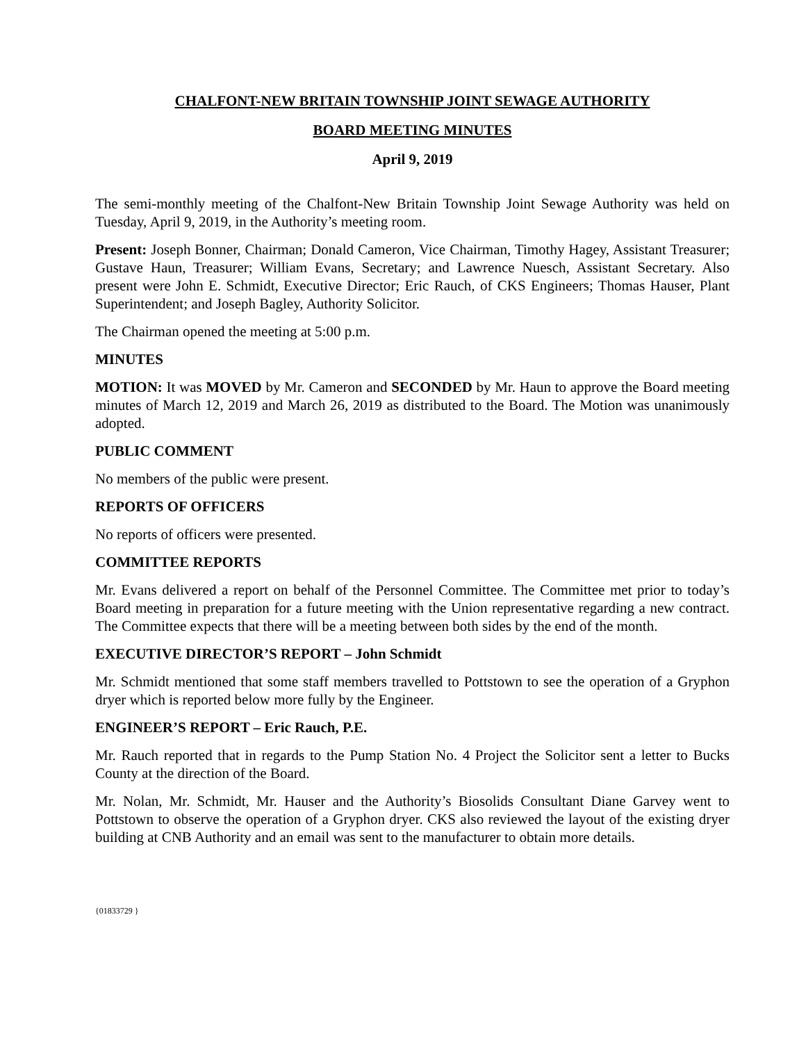CHALFONT-NEW BRITAIN TOWNSHIP JOINT SEWAGE AUTHORITY
BOARD MEETING MINUTES
April 9, 2019
The semi-monthly meeting of the Chalfont-New Britain Township Joint Sewage Authority was held on Tuesday, April 9, 2019, in the Authority’s meeting room.
Present: Joseph Bonner, Chairman; Donald Cameron, Vice Chairman, Timothy Hagey, Assistant Treasurer; Gustave Haun, Treasurer; William Evans, Secretary; and Lawrence Nuesch, Assistant Secretary. Also present were John E. Schmidt, Executive Director; Eric Rauch, of CKS Engineers; Thomas Hauser, Plant Superintendent; and Joseph Bagley, Authority Solicitor.
The Chairman opened the meeting at 5:00 p.m.
MINUTES
MOTION: It was MOVED by Mr. Cameron and SECONDED by Mr. Haun to approve the Board meeting minutes of March 12, 2019 and March 26, 2019 as distributed to the Board. The Motion was unanimously adopted.
PUBLIC COMMENT
No members of the public were present.
REPORTS OF OFFICERS
No reports of officers were presented.
COMMITTEE REPORTS
Mr. Evans delivered a report on behalf of the Personnel Committee. The Committee met prior to today’s Board meeting in preparation for a future meeting with the Union representative regarding a new contract. The Committee expects that there will be a meeting between both sides by the end of the month.
EXECUTIVE DIRECTOR’S REPORT – John Schmidt
Mr. Schmidt mentioned that some staff members travelled to Pottstown to see the operation of a Gryphon dryer which is reported below more fully by the Engineer.
ENGINEER’S REPORT – Eric Rauch, P.E.
Mr. Rauch reported that in regards to the Pump Station No. 4 Project the Solicitor sent a letter to Bucks County at the direction of the Board.
Mr. Nolan, Mr. Schmidt, Mr. Hauser and the Authority’s Biosolids Consultant Diane Garvey went to Pottstown to observe the operation of a Gryphon dryer. CKS also reviewed the layout of the existing dryer building at CNB Authority and an email was sent to the manufacturer to obtain more details.
{01833729 }